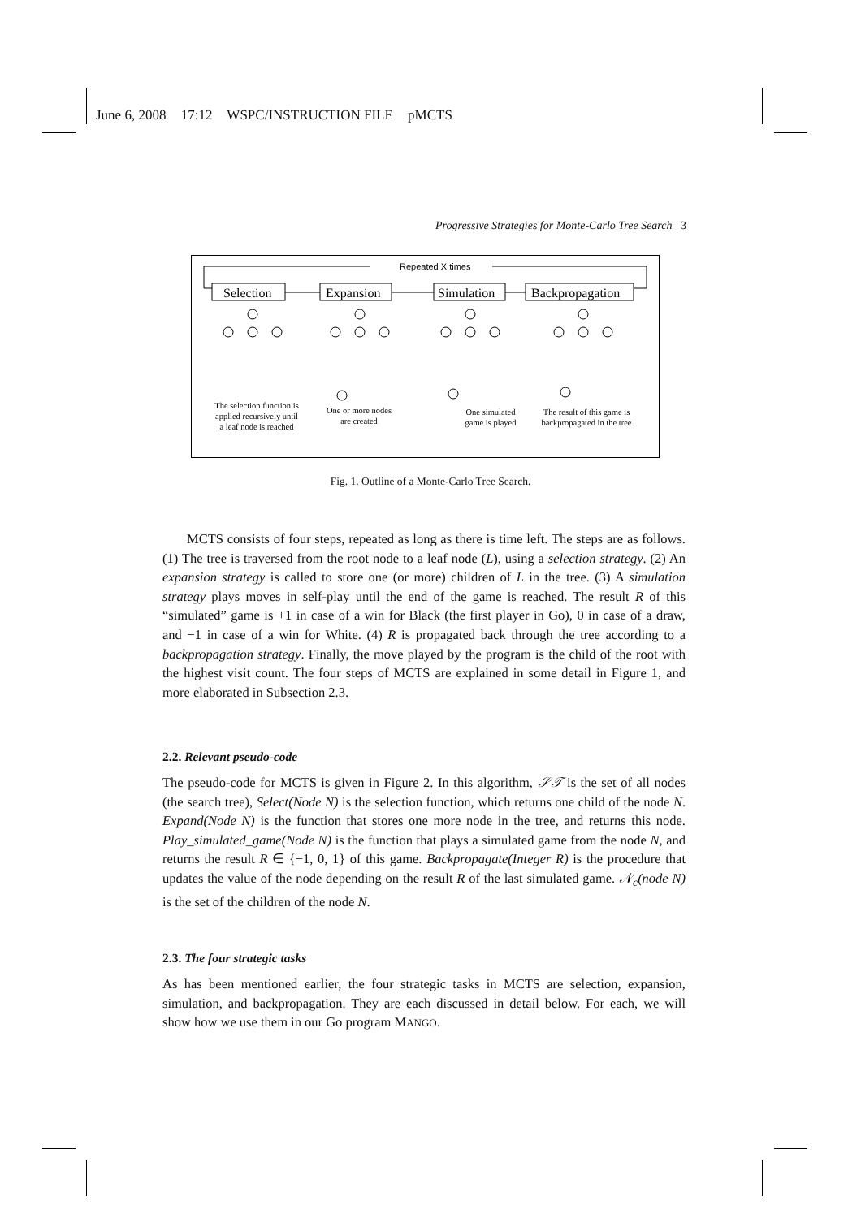June 6, 2008 17:12 WSPC/INSTRUCTION FILE pMCTS
Progressive Strategies for Monte-Carlo Tree Search 3
Repeated X times
Selection
Expansion
Simulation
Backpropagation
The selection function is
applied recursively until
a leaf node is reached
One or more nodes
are created
One simulated
game is played
The result of this game is
backpropagated in the tree
Fig. 1. Outline of a Monte-Carlo Tree Search.
MCTS consists of four steps, repeated as long as there is time left. The steps are as follows. (1) The tree is traversed from the root node to a leaf node (L), using a selection strategy. (2) An expansion strategy is called to store one (or more) children of L in the tree. (3) A simulation strategy plays moves in self-play until the end of the game is reached. The result R of this “simulated” game is +1 in case of a win for Black (the first player in Go), 0 in case of a draw, and −1 in case of a win for White. (4) R is propagated back through the tree according to a backpropagation strategy. Finally, the move played by the program is the child of the root with the highest visit count. The four steps of MCTS are explained in some detail in Figure 1, and more elaborated in Subsection 2.3.
2.2. Relevant pseudo-code
The pseudo-code for MCTS is given in Figure 2. In this algorithm, 𝒮𝒯 is the set of all nodes (the search tree), Select(Node N) is the selection function, which returns one child of the node N. Expand(Node N) is the function that stores one more node in the tree, and returns this node. Play_simulated_game(Node N) is the function that plays a simulated game from the node N, and returns the result R ∈ {−1, 0, 1} of this game. Backpropagate(Integer R) is the procedure that updates the value of the node depending on the result R of the last simulated game. 𝒩<sub>c</sub>(node N) is the set of the children of the node N.
2.3. The four strategic tasks
As has been mentioned earlier, the four strategic tasks in MCTS are selection, expansion, simulation, and backpropagation. They are each discussed in detail below. For each, we will show how we use them in our Go program MANGO.